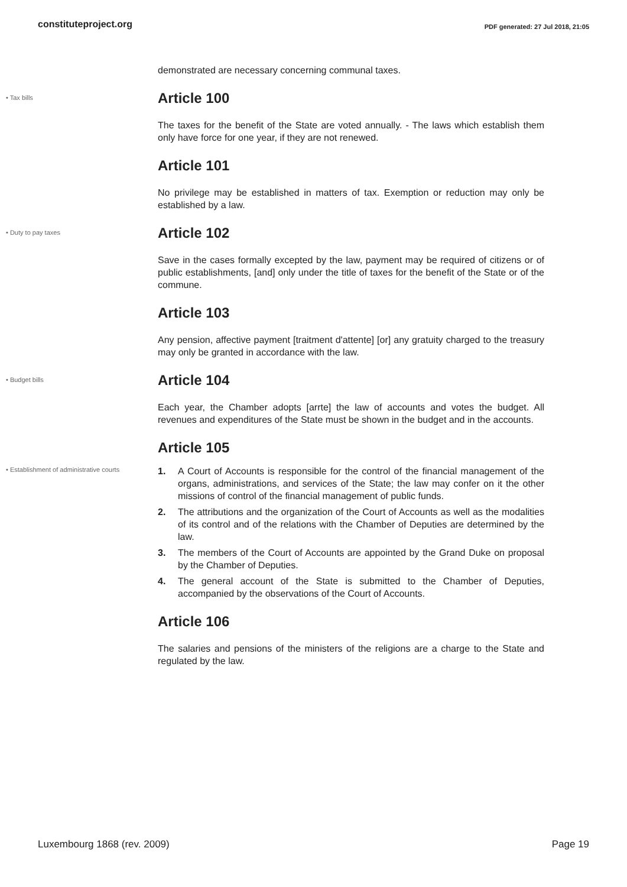constituteproject.org PDF generated: 27 Jul 2018, 21:05
demonstrated are necessary concerning communal taxes.
• Tax bills
Article 100
The taxes for the benefit of the State are voted annually. - The laws which establish them only have force for one year, if they are not renewed.
Article 101
No privilege may be established in matters of tax. Exemption or reduction may only be established by a law.
• Duty to pay taxes
Article 102
Save in the cases formally excepted by the law, payment may be required of citizens or of public establishments, [and] only under the title of taxes for the benefit of the State or of the commune.
Article 103
Any pension, affective payment [traitment d'attente] [or] any gratuity charged to the treasury may only be granted in accordance with the law.
• Budget bills
Article 104
Each year, the Chamber adopts [arrte] the law of accounts and votes the budget. All revenues and expenditures of the State must be shown in the budget and in the accounts.
Article 105
• Establishment of administrative courts
1. A Court of Accounts is responsible for the control of the financial management of the organs, administrations, and services of the State; the law may confer on it the other missions of control of the financial management of public funds.
2. The attributions and the organization of the Court of Accounts as well as the modalities of its control and of the relations with the Chamber of Deputies are determined by the law.
3. The members of the Court of Accounts are appointed by the Grand Duke on proposal by the Chamber of Deputies.
4. The general account of the State is submitted to the Chamber of Deputies, accompanied by the observations of the Court of Accounts.
Article 106
The salaries and pensions of the ministers of the religions are a charge to the State and regulated by the law.
Luxembourg 1868 (rev. 2009) Page 19